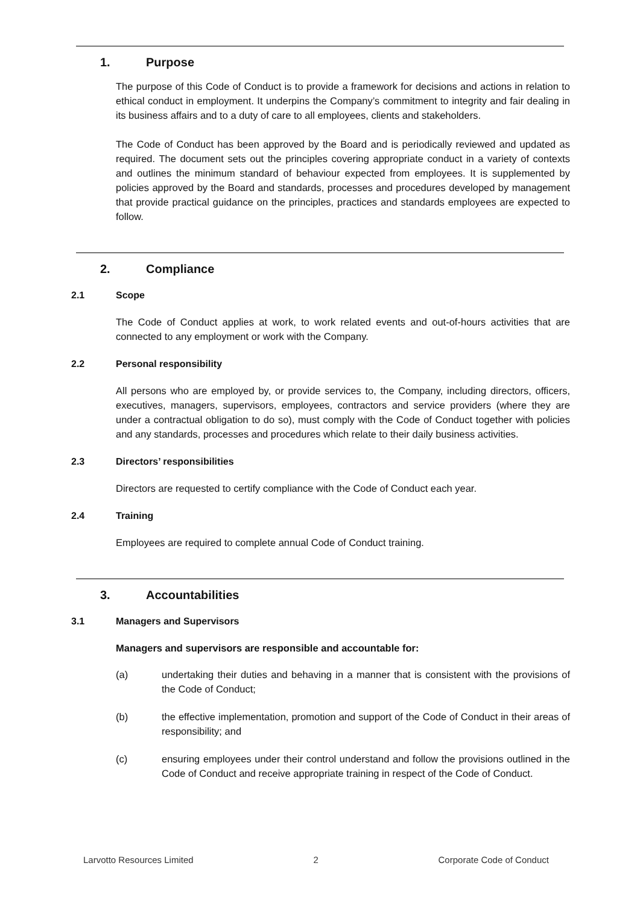1. Purpose
The purpose of this Code of Conduct is to provide a framework for decisions and actions in relation to ethical conduct in employment. It underpins the Company’s commitment to integrity and fair dealing in its business affairs and to a duty of care to all employees, clients and stakeholders.
The Code of Conduct has been approved by the Board and is periodically reviewed and updated as required. The document sets out the principles covering appropriate conduct in a variety of contexts and outlines the minimum standard of behaviour expected from employees. It is supplemented by policies approved by the Board and standards, processes and procedures developed by management that provide practical guidance on the principles, practices and standards employees are expected to follow.
2. Compliance
2.1 Scope
The Code of Conduct applies at work, to work related events and out-of-hours activities that are connected to any employment or work with the Company.
2.2 Personal responsibility
All persons who are employed by, or provide services to, the Company, including directors, officers, executives, managers, supervisors, employees, contractors and service providers (where they are under a contractual obligation to do so), must comply with the Code of Conduct together with policies and any standards, processes and procedures which relate to their daily business activities.
2.3 Directors’ responsibilities
Directors are requested to certify compliance with the Code of Conduct each year.
2.4 Training
Employees are required to complete annual Code of Conduct training.
3. Accountabilities
3.1 Managers and Supervisors
Managers and supervisors are responsible and accountable for:
(a) undertaking their duties and behaving in a manner that is consistent with the provisions of the Code of Conduct;
(b) the effective implementation, promotion and support of the Code of Conduct in their areas of responsibility; and
(c) ensuring employees under their control understand and follow the provisions outlined in the Code of Conduct and receive appropriate training in respect of the Code of Conduct.
Larvotto Resources Limited 2 Corporate Code of Conduct